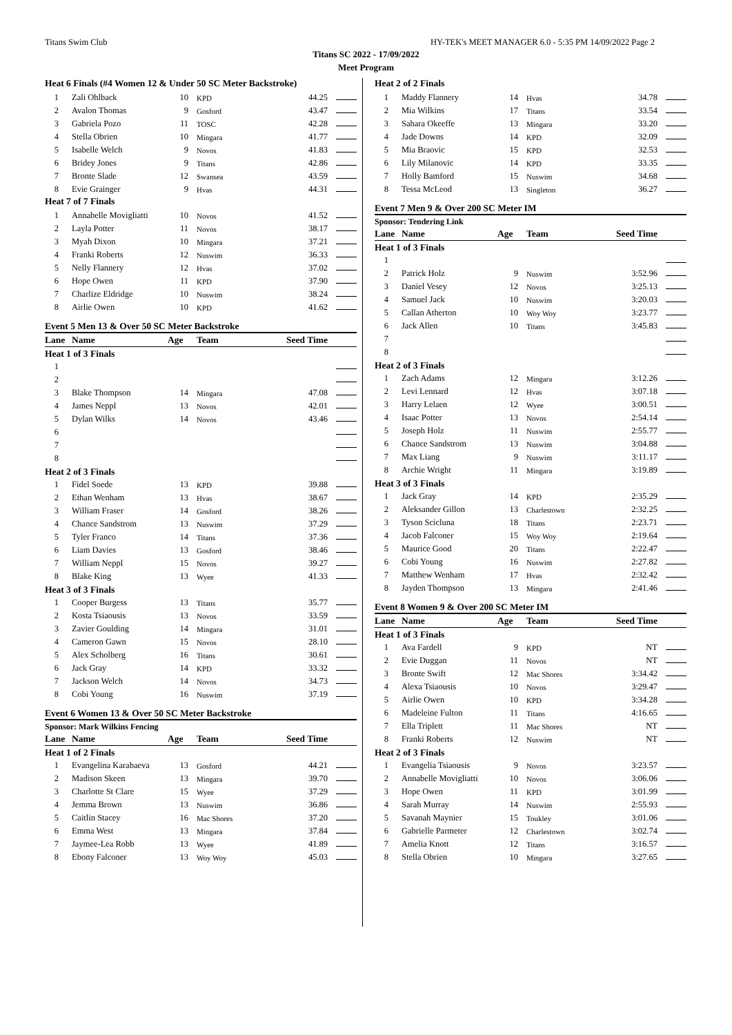Titans Swim Club HY-TEK's MEET MANAGER 6.0 - 5:35 PM 14/09/2022 Page 2
Titans SC 2022 - 17/09/2022
Meet Program
Heat 6 Finals (#4 Women 12 & Under 50 SC Meter Backstroke)
| 1 | Zali Ohlback | 10 | KPD | 44.25 | |
| 2 | Avalon Thomas | 9 | Gosford | 43.47 | |
| 3 | Gabriela Pozo | 11 | TOSC | 42.28 | |
| 4 | Stella Obrien | 10 | Mingara | 41.77 | |
| 5 | Isabelle Welch | 9 | Novos | 41.83 | |
| 6 | Bridey Jones | 9 | Titans | 42.86 | |
| 7 | Bronte Slade | 12 | Swansea | 43.59 | |
| 8 | Evie Grainger | 9 | Hvas | 44.31 | |
Heat 7 of 7 Finals
| 1 | Annabelle Movigliatti | 10 | Novos | 41.52 | |
| 2 | Layla Potter | 11 | Novos | 38.17 | |
| 3 | Myah Dixon | 10 | Mingara | 37.21 | |
| 4 | Franki Roberts | 12 | Nuswim | 36.33 | |
| 5 | Nelly Flannery | 12 | Hvas | 37.02 | |
| 6 | Hope Owen | 11 | KPD | 37.90 | |
| 7 | Charlize Eldridge | 10 | Nuswim | 38.24 | |
| 8 | Airlie Owen | 10 | KPD | 41.62 | |
Event 5 Men 13 & Over 50 SC Meter Backstroke
| Lane | Name | Age | Team | Seed Time | |
| --- | --- | --- | --- | --- | --- |
| Heat 1 of 3 Finals | | | | | |
| 1 | | | | | |
| 2 | | | | | |
| 3 | Blake Thompson | 14 | Mingara | 47.08 | |
| 4 | James Neppl | 13 | Novos | 42.01 | |
| 5 | Dylan Wilks | 14 | Novos | 43.46 | |
| 6 | | | | | |
| 7 | | | | | |
| 8 | | | | | |
| Heat 2 of 3 Finals | | | | | |
| 1 | Fidel Soede | 13 | KPD | 39.88 | |
| 2 | Ethan Wenham | 13 | Hvas | 38.67 | |
| 3 | William Fraser | 14 | Gosford | 38.26 | |
| 4 | Chance Sandstrom | 13 | Nuswim | 37.29 | |
| 5 | Tyler Franco | 14 | Titans | 37.36 | |
| 6 | Liam Davies | 13 | Gosford | 38.46 | |
| 7 | William Neppl | 15 | Novos | 39.27 | |
| 8 | Blake King | 13 | Wyee | 41.33 | |
| Heat 3 of 3 Finals | | | | | |
| 1 | Cooper Burgess | 13 | Titans | 35.77 | |
| 2 | Kosta Tsiaousis | 13 | Novos | 33.59 | |
| 3 | Zavier Goulding | 14 | Mingara | 31.01 | |
| 4 | Cameron Gawn | 15 | Novos | 28.10 | |
| 5 | Alex Scholberg | 16 | Titans | 30.61 | |
| 6 | Jack Gray | 14 | KPD | 33.32 | |
| 7 | Jackson Welch | 14 | Novos | 34.73 | |
| 8 | Cobi Young | 16 | Nuswim | 37.19 | |
Event 6 Women 13 & Over 50 SC Meter Backstroke
Sponsor: Mark Wilkins Fencing
| Lane | Name | Age | Team | Seed Time | |
| --- | --- | --- | --- | --- | --- |
| Heat 1 of 2 Finals | | | | | |
| 1 | Evangelina Karabaeva | 13 | Gosford | 44.21 | |
| 2 | Madison Skeen | 13 | Mingara | 39.70 | |
| 3 | Charlotte St Clare | 15 | Wyee | 37.29 | |
| 4 | Jemma Brown | 13 | Nuswim | 36.86 | |
| 5 | Caitlin Stacey | 16 | Mac Shores | 37.20 | |
| 6 | Emma West | 13 | Mingara | 37.84 | |
| 7 | Jaymee-Lea Robb | 13 | Wyee | 41.89 | |
| 8 | Ebony Falconer | 13 | Woy Woy | 45.03 | |
Heat 2 of 2 Finals
| 1 | Maddy Flannery | 14 | Hvas | 34.78 | |
| 2 | Mia Wilkins | 17 | Titans | 33.54 | |
| 3 | Sahara Okeeffe | 13 | Mingara | 33.20 | |
| 4 | Jade Downs | 14 | KPD | 32.09 | |
| 5 | Mia Braovic | 15 | KPD | 32.53 | |
| 6 | Lily Milanovic | 14 | KPD | 33.35 | |
| 7 | Holly Bamford | 15 | Nuswim | 34.68 | |
| 8 | Tessa McLeod | 13 | Singleton | 36.27 | |
Event 7 Men 9 & Over 200 SC Meter IM
Sponsor: Tendering Link
| Lane | Name | Age | Team | Seed Time | |
| --- | --- | --- | --- | --- | --- |
| Heat 1 of 3 Finals | | | | | |
| 1 | | | | | |
| 2 | Patrick Holz | 9 | Nuswim | 3:52.96 | |
| 3 | Daniel Vesey | 12 | Novos | 3:25.13 | |
| 4 | Samuel Jack | 10 | Nuswim | 3:20.03 | |
| 5 | Callan Atherton | 10 | Woy Woy | 3:23.77 | |
| 6 | Jack Allen | 10 | Titans | 3:45.83 | |
| 7 | | | | | |
| 8 | | | | | |
| Heat 2 of 3 Finals | | | | | |
| 1 | Zach Adams | 12 | Mingara | 3:12.26 | |
| 2 | Levi Lennard | 12 | Hvas | 3:07.18 | |
| 3 | Harry Lelaen | 12 | Wyee | 3:00.51 | |
| 4 | Isaac Potter | 13 | Novos | 2:54.14 | |
| 5 | Joseph Holz | 11 | Nuswim | 2:55.77 | |
| 6 | Chance Sandstrom | 13 | Nuswim | 3:04.88 | |
| 7 | Max Liang | 9 | Nuswim | 3:11.17 | |
| 8 | Archie Wright | 11 | Mingara | 3:19.89 | |
| Heat 3 of 3 Finals | | | | | |
| 1 | Jack Gray | 14 | KPD | 2:35.29 | |
| 2 | Aleksander Gillon | 13 | Charlestown | 2:32.25 | |
| 3 | Tyson Scicluna | 18 | Titans | 2:23.71 | |
| 4 | Jacob Falconer | 15 | Woy Woy | 2:19.64 | |
| 5 | Maurice Good | 20 | Titans | 2:22.47 | |
| 6 | Cobi Young | 16 | Nuswim | 2:27.82 | |
| 7 | Matthew Wenham | 17 | Hvas | 2:32.42 | |
| 8 | Jayden Thompson | 13 | Mingara | 2:41.46 | |
Event 8 Women 9 & Over 200 SC Meter IM
| Lane | Name | Age | Team | Seed Time | |
| --- | --- | --- | --- | --- | --- |
| Heat 1 of 3 Finals | | | | | |
| 1 | Ava Fardell | 9 | KPD | NT | |
| 2 | Evie Duggan | 11 | Novos | NT | |
| 3 | Bronte Swift | 12 | Mac Shores | 3:34.42 | |
| 4 | Alexa Tsiaousis | 10 | Novos | 3:29.47 | |
| 5 | Airlie Owen | 10 | KPD | 3:34.28 | |
| 6 | Madeleine Fulton | 11 | Titans | 4:16.65 | |
| 7 | Ella Triplett | 11 | Mac Shores | NT | |
| 8 | Franki Roberts | 12 | Nuswim | NT | |
| Heat 2 of 3 Finals | | | | | |
| 1 | Evangelia Tsiaousis | 9 | Novos | 3:23.57 | |
| 2 | Annabelle Movigliatti | 10 | Novos | 3:06.06 | |
| 3 | Hope Owen | 11 | KPD | 3:01.99 | |
| 4 | Sarah Murray | 14 | Nuswim | 2:55.93 | |
| 5 | Savanah Maynier | 15 | Toukley | 3:01.06 | |
| 6 | Gabrielle Parmeter | 12 | Charlestown | 3:02.74 | |
| 7 | Amelia Knott | 12 | Titans | 3:16.57 | |
| 8 | Stella Obrien | 10 | Mingara | 3:27.65 | |